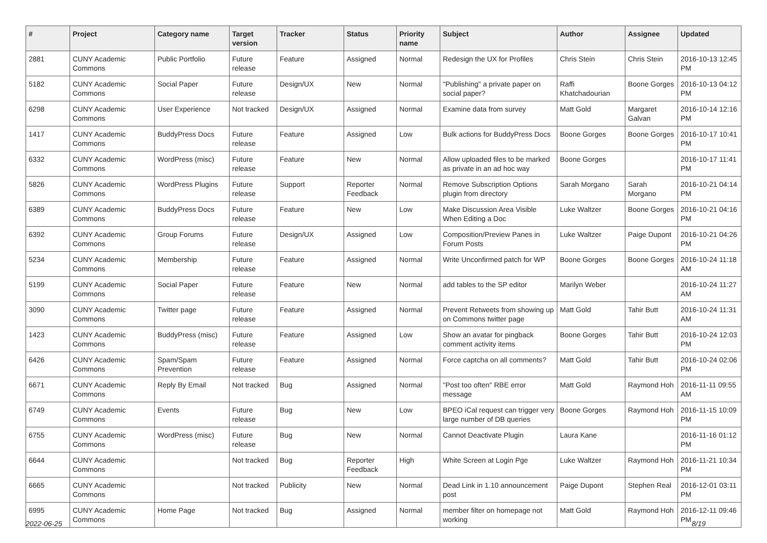| # | Project | Category name | Target version | Tracker | Status | Priority name | Subject | Author | Assignee | Updated |
| --- | --- | --- | --- | --- | --- | --- | --- | --- | --- | --- |
| 2881 | CUNY Academic Commons | Public Portfolio | Future release | Feature | Assigned | Normal | Redesign the UX for Profiles | Chris Stein | Chris Stein | 2016-10-13 12:45 PM |
| 5182 | CUNY Academic Commons | Social Paper | Future release | Design/UX | New | Normal | "Publishing" a private paper on social paper? | Raffi Khatchadourian | Boone Gorges | 2016-10-13 04:12 PM |
| 6298 | CUNY Academic Commons | User Experience | Not tracked | Design/UX | Assigned | Normal | Examine data from survey | Matt Gold | Margaret Galvan | 2016-10-14 12:16 PM |
| 1417 | CUNY Academic Commons | BuddyPress Docs | Future release | Feature | Assigned | Low | Bulk actions for BuddyPress Docs | Boone Gorges | Boone Gorges | 2016-10-17 10:41 PM |
| 6332 | CUNY Academic Commons | WordPress (misc) | Future release | Feature | New | Normal | Allow uploaded files to be marked as private in an ad hoc way | Boone Gorges | | 2016-10-17 11:41 PM |
| 5826 | CUNY Academic Commons | WordPress Plugins | Future release | Support | Reporter Feedback | Normal | Remove Subscription Options plugin from directory | Sarah Morgano | Sarah Morgano | 2016-10-21 04:14 PM |
| 6389 | CUNY Academic Commons | BuddyPress Docs | Future release | Feature | New | Low | Make Discussion Area Visible When Editing a Doc | Luke Waltzer | Boone Gorges | 2016-10-21 04:16 PM |
| 6392 | CUNY Academic Commons | Group Forums | Future release | Design/UX | Assigned | Low | Composition/Preview Panes in Forum Posts | Luke Waltzer | Paige Dupont | 2016-10-21 04:26 PM |
| 5234 | CUNY Academic Commons | Membership | Future release | Feature | Assigned | Normal | Write Unconfirmed patch for WP | Boone Gorges | Boone Gorges | 2016-10-24 11:18 AM |
| 5199 | CUNY Academic Commons | Social Paper | Future release | Feature | New | Normal | add tables to the SP editor | Marilyn Weber | | 2016-10-24 11:27 AM |
| 3090 | CUNY Academic Commons | Twitter page | Future release | Feature | Assigned | Normal | Prevent Retweets from showing up on Commons twitter page | Matt Gold | Tahir Butt | 2016-10-24 11:31 AM |
| 1423 | CUNY Academic Commons | BuddyPress (misc) | Future release | Feature | Assigned | Low | Show an avatar for pingback comment activity items | Boone Gorges | Tahir Butt | 2016-10-24 12:03 PM |
| 6426 | CUNY Academic Commons | Spam/Spam Prevention | Future release | Feature | Assigned | Normal | Force captcha on all comments? | Matt Gold | Tahir Butt | 2016-10-24 02:06 PM |
| 6671 | CUNY Academic Commons | Reply By Email | Not tracked | Bug | Assigned | Normal | "Post too often" RBE error message | Matt Gold | Raymond Hoh | 2016-11-11 09:55 AM |
| 6749 | CUNY Academic Commons | Events | Future release | Bug | New | Low | BPEO iCal request can trigger very large number of DB queries | Boone Gorges | Raymond Hoh | 2016-11-15 10:09 PM |
| 6755 | CUNY Academic Commons | WordPress (misc) | Future release | Bug | New | Normal | Cannot Deactivate Plugin | Laura Kane | | 2016-11-16 01:12 PM |
| 6644 | CUNY Academic Commons | | Not tracked | Bug | Reporter Feedback | High | White Screen at Login Pge | Luke Waltzer | Raymond Hoh | 2016-11-21 10:34 PM |
| 6665 | CUNY Academic Commons | | Not tracked | Publicity | New | Normal | Dead Link in 1.10 announcement post | Paige Dupont | Stephen Real | 2016-12-01 03:11 PM |
| 6995 | CUNY Academic Commons | Home Page | Not tracked | Bug | Assigned | Normal | member filter on homepage not working | Matt Gold | Raymond Hoh | 2016-12-11 09:46 PM |
2022-06-25 8/19